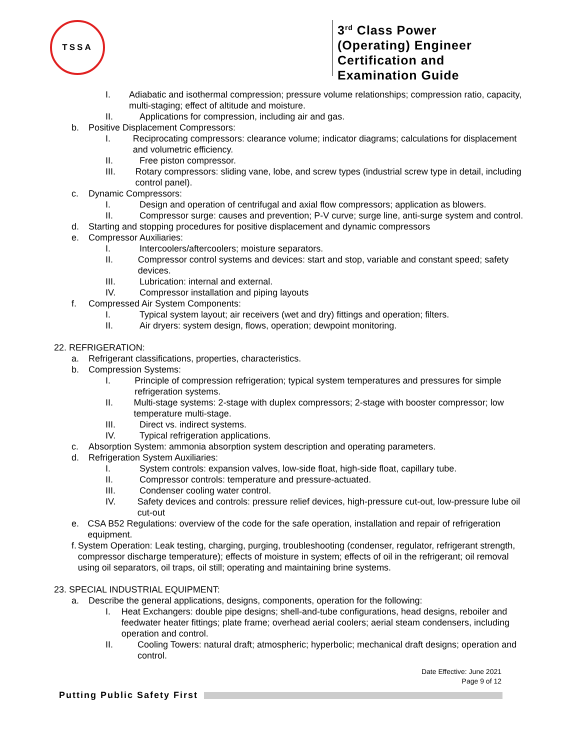TSSA
3<sup>rd</sup> Class Power (Operating) Engineer Certification and Examination Guide
I. Adiabatic and isothermal compression; pressure volume relationships; compression ratio, capacity, multi-staging; effect of altitude and moisture.
II. Applications for compression, including air and gas.
b. Positive Displacement Compressors:
I. Reciprocating compressors: clearance volume; indicator diagrams; calculations for displacement and volumetric efficiency.
II. Free piston compressor.
III. Rotary compressors: sliding vane, lobe, and screw types (industrial screw type in detail, including control panel).
c. Dynamic Compressors:
I. Design and operation of centrifugal and axial flow compressors; application as blowers.
II. Compressor surge: causes and prevention; P-V curve; surge line, anti-surge system and control.
d. Starting and stopping procedures for positive displacement and dynamic compressors
e. Compressor Auxiliaries:
I. Intercoolers/aftercoolers; moisture separators.
II. Compressor control systems and devices: start and stop, variable and constant speed; safety devices.
III. Lubrication: internal and external.
IV. Compressor installation and piping layouts
f. Compressed Air System Components:
I. Typical system layout; air receivers (wet and dry) fittings and operation; filters.
II. Air dryers: system design, flows, operation; dewpoint monitoring.
22. REFRIGERATION:
a. Refrigerant classifications, properties, characteristics.
b. Compression Systems:
I. Principle of compression refrigeration; typical system temperatures and pressures for simple refrigeration systems.
II. Multi-stage systems: 2-stage with duplex compressors; 2-stage with booster compressor; low temperature multi-stage.
III. Direct vs. indirect systems.
IV. Typical refrigeration applications.
c. Absorption System: ammonia absorption system description and operating parameters.
d. Refrigeration System Auxiliaries:
I. System controls: expansion valves, low-side float, high-side float, capillary tube.
II. Compressor controls: temperature and pressure-actuated.
III. Condenser cooling water control.
IV. Safety devices and controls: pressure relief devices, high-pressure cut-out, low-pressure lube oil cut-out
e. CSA B52 Regulations: overview of the code for the safe operation, installation and repair of refrigeration equipment.
f. System Operation: Leak testing, charging, purging, troubleshooting (condenser, regulator, refrigerant strength, compressor discharge temperature); effects of moisture in system; effects of oil in the refrigerant; oil removal using oil separators, oil traps, oil still; operating and maintaining brine systems.
23. SPECIAL INDUSTRIAL EQUIPMENT:
a. Describe the general applications, designs, components, operation for the following:
I. Heat Exchangers: double pipe designs; shell-and-tube configurations, head designs, reboiler and feedwater heater fittings; plate frame; overhead aerial coolers; aerial steam condensers, including operation and control.
II. Cooling Towers: natural draft; atmospheric; hyperbolic; mechanical draft designs; operation and control.
Date Effective: June 2021
Page 9 of 12
Putting Public Safety First